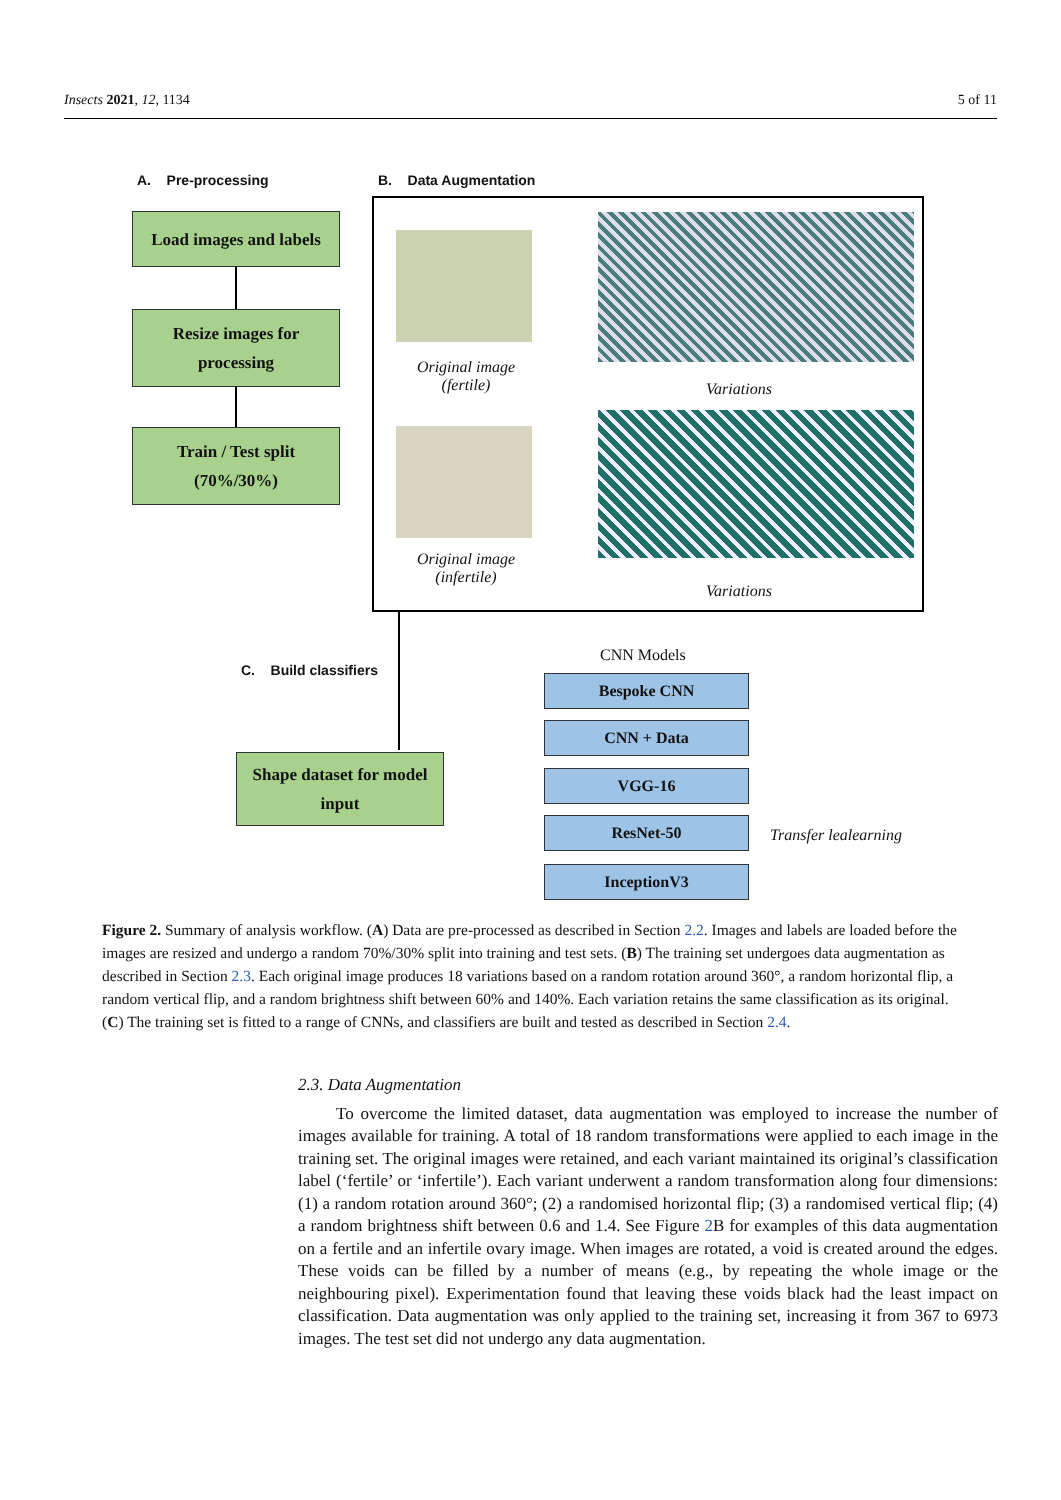Insects 2021, 12, 1134 5 of 11
A. Pre-processing B. Data Augmentation
Load images and labels
Resize images for
processing
Train / Test split
(70%/30%)
Original image
(fertile)
Variations
Original image
(infertile)
Variations
C. Build classifiers
CNN Models
Bespoke CNN
CNN + Data
VGG-16
ResNet-50
InceptionV3
Shape dataset for model
input
Transfer lealearning
Figure 2. Summary of analysis workflow. (A) Data are pre-processed as described in Section 2.2. Images and labels are loaded before the images are resized and undergo a random 70%/30% split into training and test sets. (B) The training set undergoes data augmentation as described in Section 2.3. Each original image produces 18 variations based on a random rotation around 360°, a random horizontal flip, a random vertical flip, and a random brightness shift between 60% and 140%. Each variation retains the same classification as its original. (C) The training set is fitted to a range of CNNs, and classifiers are built and tested as described in Section 2.4.
2.3. Data Augmentation
To overcome the limited dataset, data augmentation was employed to increase the number of images available for training. A total of 18 random transformations were applied to each image in the training set. The original images were retained, and each variant maintained its original’s classification label (‘fertile’ or ‘infertile’). Each variant underwent a random transformation along four dimensions: (1) a random rotation around 360°; (2) a randomised horizontal flip; (3) a randomised vertical flip; (4) a random brightness shift between 0.6 and 1.4. See Figure 2 B for examples of this data augmentation on a fertile and an infertile ovary image. When images are rotated, a void is created around the edges. These voids can be filled by a number of means (e.g., by repeating the whole image or the neighbouring pixel). Experimentation found that leaving these voids black had the least impact on classification. Data augmentation was only applied to the training set, increasing it from 367 to 6973 images. The test set did not undergo any data augmentation.